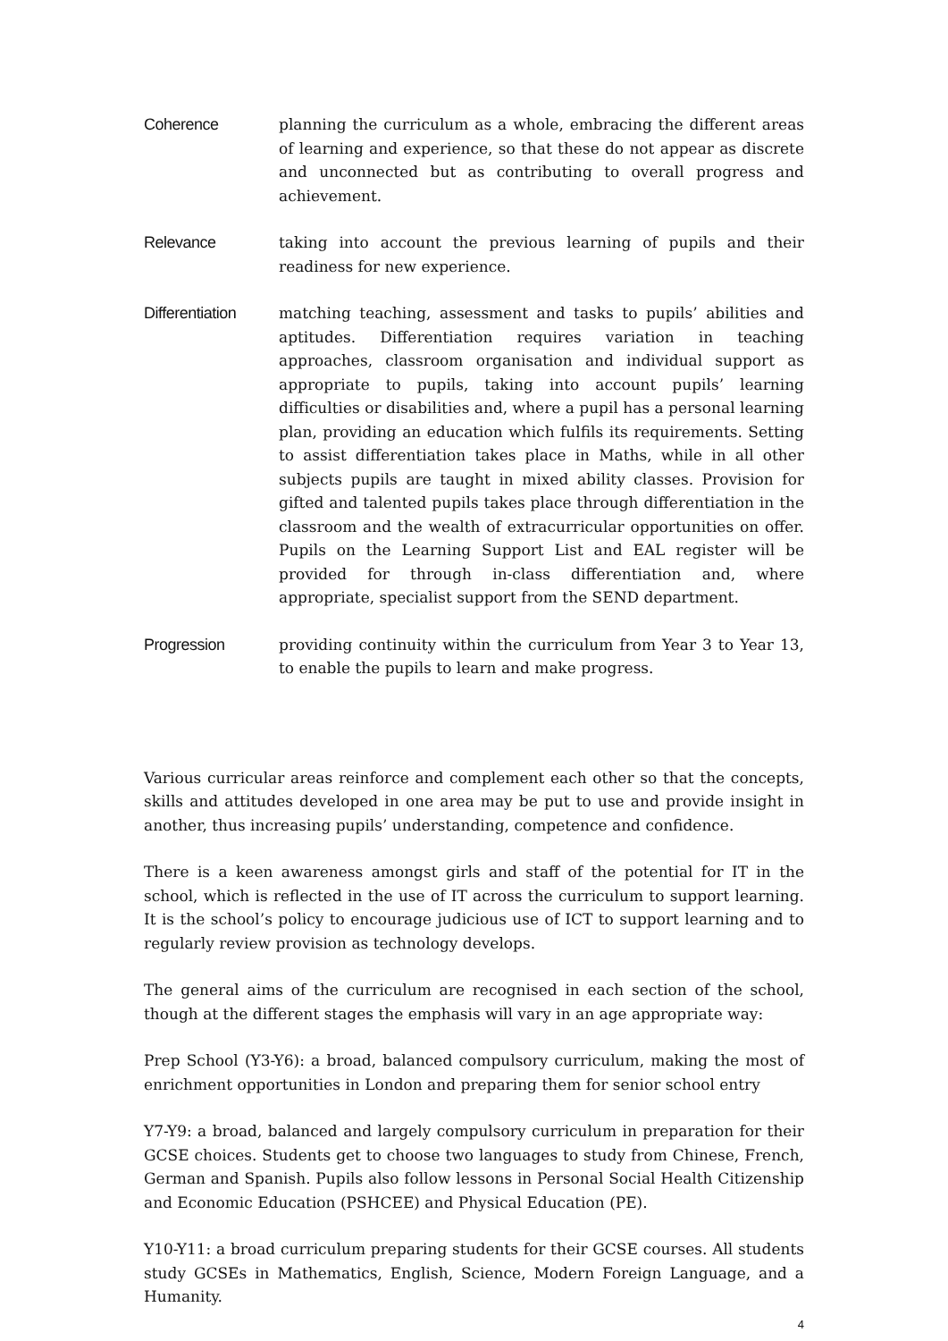Coherence planning the curriculum as a whole, embracing the different areas of learning and experience, so that these do not appear as discrete and unconnected but as contributing to overall progress and achievement.
Relevance taking into account the previous learning of pupils and their readiness for new experience.
Differentiation
matching teaching, assessment and tasks to pupils’ abilities and aptitudes. Differentiation requires variation in teaching approaches, classroom organisation and individual support as appropriate to pupils, taking into account pupils’ learning difficulties or disabilities and, where a pupil has a personal learning plan, providing an education which fulfils its requirements. Setting to assist differentiation takes place in Maths, while in all other subjects pupils are taught in mixed ability classes. Provision for gifted and talented pupils takes place through differentiation in the classroom and the wealth of extracurricular opportunities on offer. Pupils on the Learning Support List and EAL register will be provided for through in-class differentiation and, where appropriate, specialist support from the SEND department.
Progression providing continuity within the curriculum from Year 3 to Year 13, to enable the pupils to learn and make progress.
Various curricular areas reinforce and complement each other so that the concepts, skills and attitudes developed in one area may be put to use and provide insight in another, thus increasing pupils’ understanding, competence and confidence.
There is a keen awareness amongst girls and staff of the potential for IT in the school, which is reflected in the use of IT across the curriculum to support learning. It is the school’s policy to encourage judicious use of ICT to support learning and to regularly review provision as technology develops.
The general aims of the curriculum are recognised in each section of the school, though at the different stages the emphasis will vary in an age appropriate way:
Prep School (Y3-Y6): a broad, balanced compulsory curriculum, making the most of enrichment opportunities in London and preparing them for senior school entry
Y7-Y9: a broad, balanced and largely compulsory curriculum in preparation for their GCSE choices. Students get to choose two languages to study from Chinese, French, German and Spanish. Pupils also follow lessons in Personal Social Health Citizenship and Economic Education (PSHCEE) and Physical Education (PE).
Y10-Y11: a broad curriculum preparing students for their GCSE courses. All students study GCSEs in Mathematics, English, Science, Modern Foreign Language, and a Humanity.
4